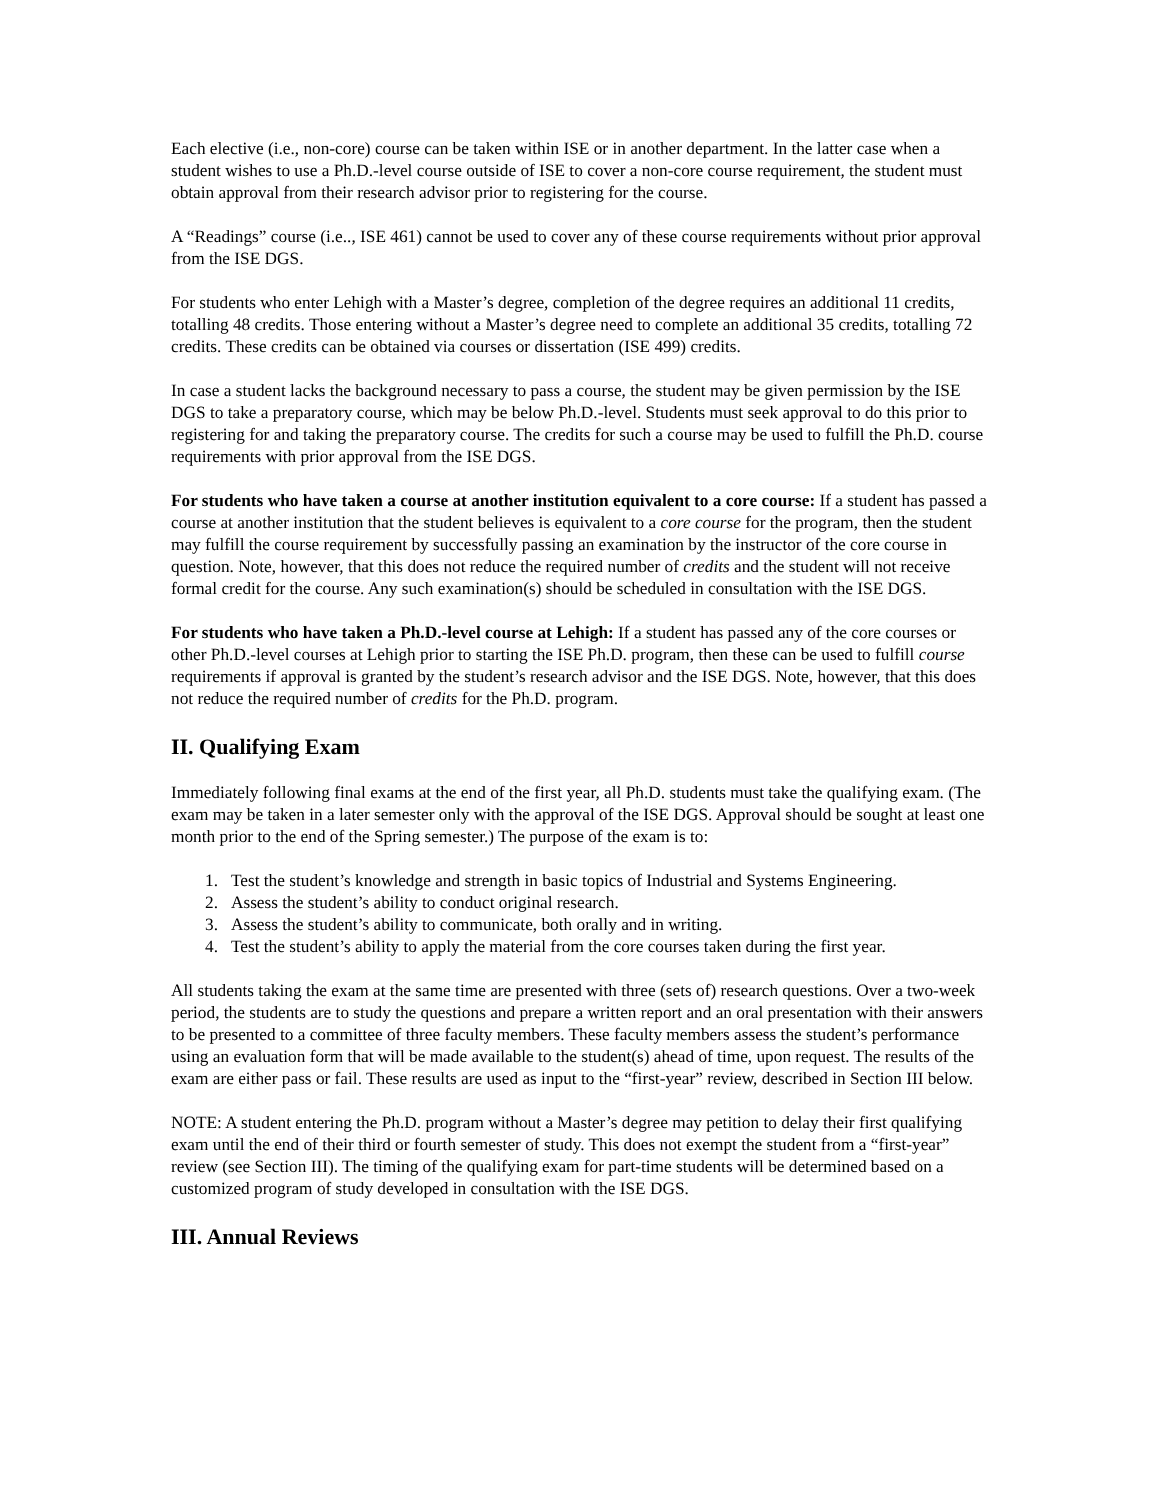Each elective (i.e., non-core) course can be taken within ISE or in another department. In the latter case when a student wishes to use a Ph.D.-level course outside of ISE to cover a non-core course requirement, the student must obtain approval from their research advisor prior to registering for the course.
A “Readings” course (i.e.., ISE 461) cannot be used to cover any of these course requirements without prior approval from the ISE DGS.
For students who enter Lehigh with a Master’s degree, completion of the degree requires an additional 11 credits, totalling 48 credits. Those entering without a Master’s degree need to complete an additional 35 credits, totalling 72 credits. These credits can be obtained via courses or dissertation (ISE 499) credits.
In case a student lacks the background necessary to pass a course, the student may be given permission by the ISE DGS to take a preparatory course, which may be below Ph.D.-level. Students must seek approval to do this prior to registering for and taking the preparatory course. The credits for such a course may be used to fulfill the Ph.D. course requirements with prior approval from the ISE DGS.
For students who have taken a course at another institution equivalent to a core course: If a student has passed a course at another institution that the student believes is equivalent to a core course for the program, then the student may fulfill the course requirement by successfully passing an examination by the instructor of the core course in question. Note, however, that this does not reduce the required number of credits and the student will not receive formal credit for the course. Any such examination(s) should be scheduled in consultation with the ISE DGS.
For students who have taken a Ph.D.-level course at Lehigh: If a student has passed any of the core courses or other Ph.D.-level courses at Lehigh prior to starting the ISE Ph.D. program, then these can be used to fulfill course requirements if approval is granted by the student’s research advisor and the ISE DGS. Note, however, that this does not reduce the required number of credits for the Ph.D. program.
II. Qualifying Exam
Immediately following final exams at the end of the first year, all Ph.D. students must take the qualifying exam. (The exam may be taken in a later semester only with the approval of the ISE DGS. Approval should be sought at least one month prior to the end of the Spring semester.) The purpose of the exam is to:
1. Test the student’s knowledge and strength in basic topics of Industrial and Systems Engineering.
2. Assess the student’s ability to conduct original research.
3. Assess the student’s ability to communicate, both orally and in writing.
4. Test the student’s ability to apply the material from the core courses taken during the first year.
All students taking the exam at the same time are presented with three (sets of) research questions. Over a two-week period, the students are to study the questions and prepare a written report and an oral presentation with their answers to be presented to a committee of three faculty members. These faculty members assess the student’s performance using an evaluation form that will be made available to the student(s) ahead of time, upon request. The results of the exam are either pass or fail. These results are used as input to the “first-year” review, described in Section III below.
NOTE: A student entering the Ph.D. program without a Master’s degree may petition to delay their first qualifying exam until the end of their third or fourth semester of study. This does not exempt the student from a “first-year” review (see Section III). The timing of the qualifying exam for part-time students will be determined based on a customized program of study developed in consultation with the ISE DGS.
III. Annual Reviews